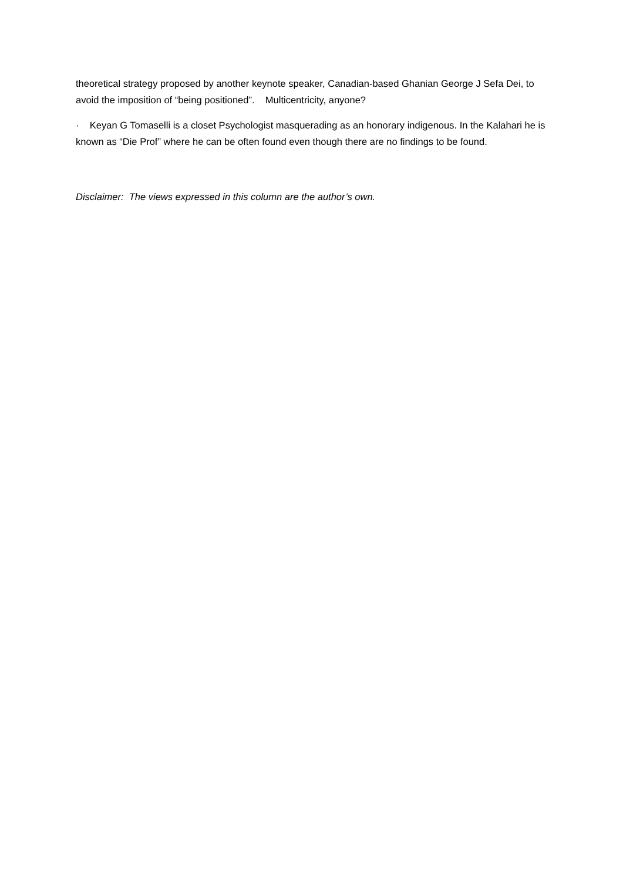theoretical strategy proposed by another keynote speaker, Canadian-based Ghanian George J Sefa Dei, to avoid the imposition of “being positioned”. Multicentricity, anyone?
· Keyan G Tomaselli is a closet Psychologist masquerading as an honorary indigenous. In the Kalahari he is known as “Die Prof” where he can be often found even though there are no findings to be found.
Disclaimer: The views expressed in this column are the author’s own.